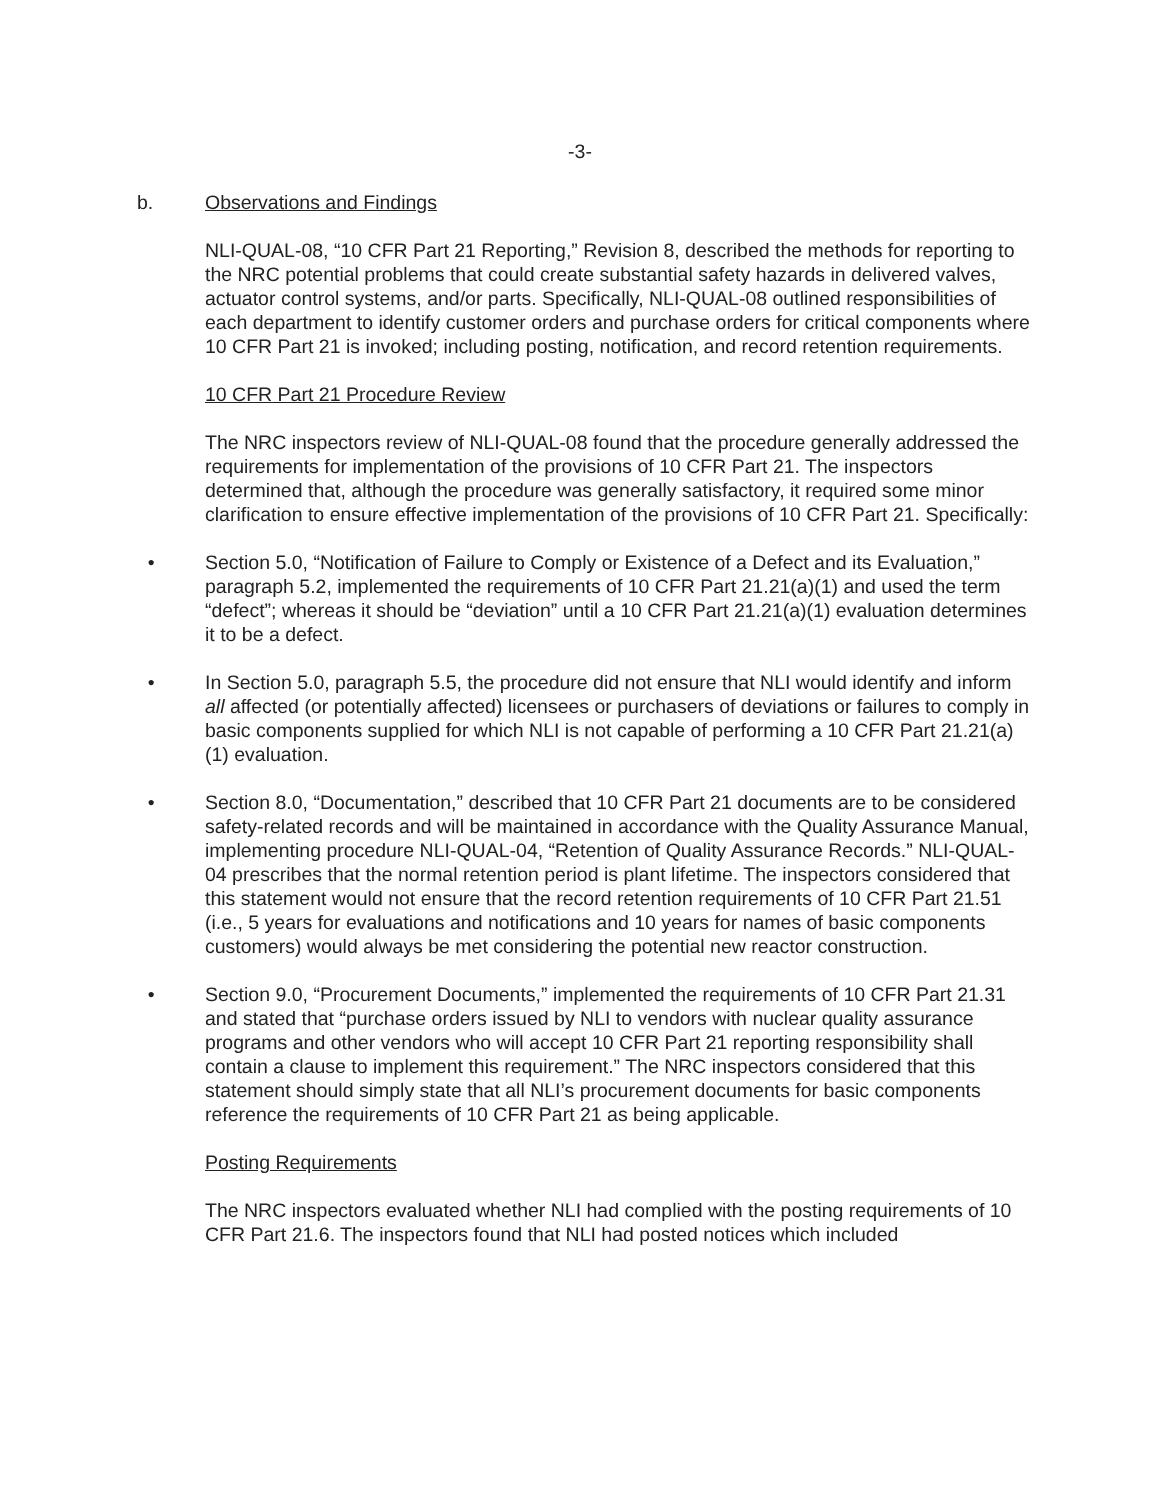-3-
b. Observations and Findings
NLI-QUAL-08, “10 CFR Part 21 Reporting,” Revision 8, described the methods for reporting to the NRC potential problems that could create substantial safety hazards in delivered valves, actuator control systems, and/or parts. Specifically, NLI-QUAL-08 outlined responsibilities of each department to identify customer orders and purchase orders for critical components where 10 CFR Part 21 is invoked; including posting, notification, and record retention requirements.
10 CFR Part 21 Procedure Review
The NRC inspectors review of NLI-QUAL-08 found that the procedure generally addressed the requirements for implementation of the provisions of 10 CFR Part 21. The inspectors determined that, although the procedure was generally satisfactory, it required some minor clarification to ensure effective implementation of the provisions of 10 CFR Part 21. Specifically:
• Section 5.0, “Notification of Failure to Comply or Existence of a Defect and its Evaluation,” paragraph 5.2, implemented the requirements of 10 CFR Part 21.21(a)(1) and used the term “defect”; whereas it should be “deviation” until a 10 CFR Part 21.21(a)(1) evaluation determines it to be a defect.
• In Section 5.0, paragraph 5.5, the procedure did not ensure that NLI would identify and inform all affected (or potentially affected) licensees or purchasers of deviations or failures to comply in basic components supplied for which NLI is not capable of performing a 10 CFR Part 21.21(a)(1) evaluation.
• Section 8.0, “Documentation,” described that 10 CFR Part 21 documents are to be considered safety-related records and will be maintained in accordance with the Quality Assurance Manual, implementing procedure NLI-QUAL-04, “Retention of Quality Assurance Records.” NLI-QUAL-04 prescribes that the normal retention period is plant lifetime. The inspectors considered that this statement would not ensure that the record retention requirements of 10 CFR Part 21.51 (i.e., 5 years for evaluations and notifications and 10 years for names of basic components customers) would always be met considering the potential new reactor construction.
• Section 9.0, “Procurement Documents,” implemented the requirements of 10 CFR Part 21.31 and stated that “purchase orders issued by NLI to vendors with nuclear quality assurance programs and other vendors who will accept 10 CFR Part 21 reporting responsibility shall contain a clause to implement this requirement.” The NRC inspectors considered that this statement should simply state that all NLI’s procurement documents for basic components reference the requirements of 10 CFR Part 21 as being applicable.
Posting Requirements
The NRC inspectors evaluated whether NLI had complied with the posting requirements of 10 CFR Part 21.6. The inspectors found that NLI had posted notices which included